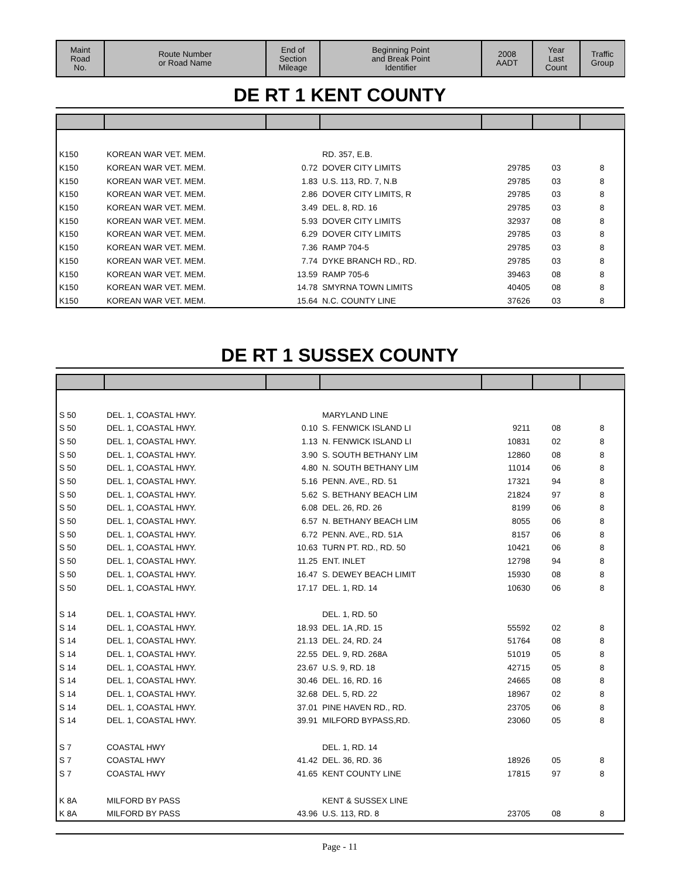| Maint Road No. | Route Number or Road Name | End of Section Mileage | Beginning Point and Break Point Identifier | 2008 AADT | Year Last Count | Traffic Group |
| --- | --- | --- | --- | --- | --- | --- |
DE RT 1 KENT COUNTY
| K150 | KOREAN WAR VET. MEM. | | RD. 357, E.B. | | | |
| K150 | KOREAN WAR VET. MEM. | 0.72 | DOVER CITY LIMITS | 29785 | 03 | 8 |
| K150 | KOREAN WAR VET. MEM. | 1.83 | U.S. 113, RD. 7, N.B | 29785 | 03 | 8 |
| K150 | KOREAN WAR VET. MEM. | 2.86 | DOVER CITY LIMITS, R | 29785 | 03 | 8 |
| K150 | KOREAN WAR VET. MEM. | 3.49 | DEL. 8, RD. 16 | 29785 | 03 | 8 |
| K150 | KOREAN WAR VET. MEM. | 5.93 | DOVER CITY LIMITS | 32937 | 08 | 8 |
| K150 | KOREAN WAR VET. MEM. | 6.29 | DOVER CITY LIMITS | 29785 | 03 | 8 |
| K150 | KOREAN WAR VET. MEM. | 7.36 | RAMP 704-5 | 29785 | 03 | 8 |
| K150 | KOREAN WAR VET. MEM. | 7.74 | DYKE BRANCH RD., RD. | 29785 | 03 | 8 |
| K150 | KOREAN WAR VET. MEM. | 13.59 | RAMP 705-6 | 39463 | 08 | 8 |
| K150 | KOREAN WAR VET. MEM. | 14.78 | SMYRNA TOWN LIMITS | 40405 | 08 | 8 |
| K150 | KOREAN WAR VET. MEM. | 15.64 | N.C. COUNTY LINE | 37626 | 03 | 8 |
DE RT 1 SUSSEX COUNTY
| S 50 | DEL. 1, COASTAL HWY. | | MARYLAND LINE | | | |
| S 50 | DEL. 1, COASTAL HWY. | 0.10 | S. FENWICK ISLAND LI | 9211 | 08 | 8 |
| S 50 | DEL. 1, COASTAL HWY. | 1.13 | N. FENWICK ISLAND LI | 10831 | 02 | 8 |
| S 50 | DEL. 1, COASTAL HWY. | 3.90 | S. SOUTH BETHANY LIM | 12860 | 08 | 8 |
| S 50 | DEL. 1, COASTAL HWY. | 4.80 | N. SOUTH BETHANY LIM | 11014 | 06 | 8 |
| S 50 | DEL. 1, COASTAL HWY. | 5.16 | PENN. AVE., RD. 51 | 17321 | 94 | 8 |
| S 50 | DEL. 1, COASTAL HWY. | 5.62 | S. BETHANY BEACH LIM | 21824 | 97 | 8 |
| S 50 | DEL. 1, COASTAL HWY. | 6.08 | DEL. 26, RD. 26 | 8199 | 06 | 8 |
| S 50 | DEL. 1, COASTAL HWY. | 6.57 | N. BETHANY BEACH LIM | 8055 | 06 | 8 |
| S 50 | DEL. 1, COASTAL HWY. | 6.72 | PENN. AVE., RD. 51A | 8157 | 06 | 8 |
| S 50 | DEL. 1, COASTAL HWY. | 10.63 | TURN PT. RD., RD. 50 | 10421 | 06 | 8 |
| S 50 | DEL. 1, COASTAL HWY. | 11.25 | ENT. INLET | 12798 | 94 | 8 |
| S 50 | DEL. 1, COASTAL HWY. | 16.47 | S. DEWEY BEACH LIMIT | 15930 | 08 | 8 |
| S 50 | DEL. 1, COASTAL HWY. | 17.17 | DEL. 1, RD. 14 | 10630 | 06 | 8 |
| S 14 | DEL. 1, COASTAL HWY. | | DEL. 1, RD. 50 | | | |
| S 14 | DEL. 1, COASTAL HWY. | 18.93 | DEL. 1A ,RD. 15 | 55592 | 02 | 8 |
| S 14 | DEL. 1, COASTAL HWY. | 21.13 | DEL. 24, RD. 24 | 51764 | 08 | 8 |
| S 14 | DEL. 1, COASTAL HWY. | 22.55 | DEL. 9, RD. 268A | 51019 | 05 | 8 |
| S 14 | DEL. 1, COASTAL HWY. | 23.67 | U.S. 9, RD. 18 | 42715 | 05 | 8 |
| S 14 | DEL. 1, COASTAL HWY. | 30.46 | DEL. 16, RD. 16 | 24665 | 08 | 8 |
| S 14 | DEL. 1, COASTAL HWY. | 32.68 | DEL. 5, RD. 22 | 18967 | 02 | 8 |
| S 14 | DEL. 1, COASTAL HWY. | 37.01 | PINE HAVEN RD., RD. | 23705 | 06 | 8 |
| S 14 | DEL. 1, COASTAL HWY. | 39.91 | MILFORD BYPASS,RD. | 23060 | 05 | 8 |
| S 7 | COASTAL HWY | | DEL. 1, RD. 14 | | | |
| S 7 | COASTAL HWY | 41.42 | DEL. 36, RD. 36 | 18926 | 05 | 8 |
| S 7 | COASTAL HWY | 41.65 | KENT COUNTY LINE | 17815 | 97 | 8 |
| K 8A | MILFORD BY PASS | | KENT & SUSSEX LINE | | | |
| K 8A | MILFORD BY PASS | 43.96 | U.S. 113, RD. 8 | 23705 | 08 | 8 |
Page - 11